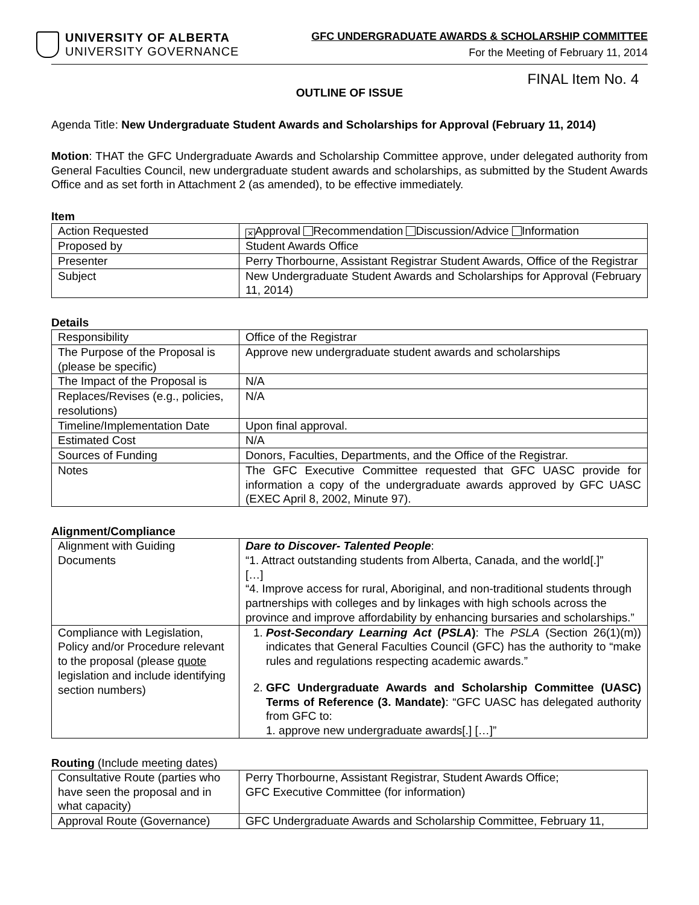UNIVERSITY OF ALBERTA
UNIVERSITY GOVERNANCE
GFC UNDERGRADUATE AWARDS & SCHOLARSHIP COMMITTEE
For the Meeting of February 11, 2014
FINAL Item No. 4
OUTLINE OF ISSUE
Agenda Title: New Undergraduate Student Awards and Scholarships for Approval (February 11, 2014)
Motion: THAT the GFC Undergraduate Awards and Scholarship Committee approve, under delegated authority from General Faculties Council, new undergraduate student awards and scholarships, as submitted by the Student Awards Office and as set forth in Attachment 2 (as amended), to be effective immediately.
Item
| Action Requested | ✕ Approval Recommendation Discussion/Advice Information |
| Proposed by | Student Awards Office |
| Presenter | Perry Thorbourne, Assistant Registrar Student Awards, Office of the Registrar |
| Subject | New Undergraduate Student Awards and Scholarships for Approval (February 11, 2014) |
Details
| Responsibility | Office of the Registrar |
| The Purpose of the Proposal is (please be specific) | Approve new undergraduate student awards and scholarships |
| The Impact of the Proposal is | N/A |
| Replaces/Revises (e.g., policies, resolutions) | N/A |
| Timeline/Implementation Date | Upon final approval. |
| Estimated Cost | N/A |
| Sources of Funding | Donors, Faculties, Departments, and the Office of the Registrar. |
| Notes | The GFC Executive Committee requested that GFC UASC provide for information a copy of the undergraduate awards approved by GFC UASC (EXEC April 8, 2002, Minute 97). |
Alignment/Compliance
| Alignment with Guiding Documents | Dare to Discover- Talented People : “1. Attract outstanding students from Alberta, Canada, and the world[.]” […] “4. Improve access for rural, Aboriginal, and non-traditional students through partnerships with colleges and by linkages with high schools across the province and improve affordability by enhancing bursaries and scholarships.” |
| Compliance with Legislation, Policy and/or Procedure relevant to the proposal (please quote legislation and include identifying section numbers) | 1. Post-Secondary Learning Act ( PSLA ) : The PSLA (Section 26(1)(m)) indicates that General Faculties Council (GFC) has the authority to “make rules and regulations respecting academic awards.” 2. GFC Undergraduate Awards and Scholarship Committee (UASC) Terms of Reference (3. Mandate) : “GFC UASC has delegated authority from GFC to: 1. approve new undergraduate awards[.] […]” |
Routing (Include meeting dates)
| Consultative Route (parties who have seen the proposal and in what capacity) | Perry Thorbourne, Assistant Registrar, Student Awards Office; GFC Executive Committee (for information) |
| Approval Route (Governance) | GFC Undergraduate Awards and Scholarship Committee, February 11, |